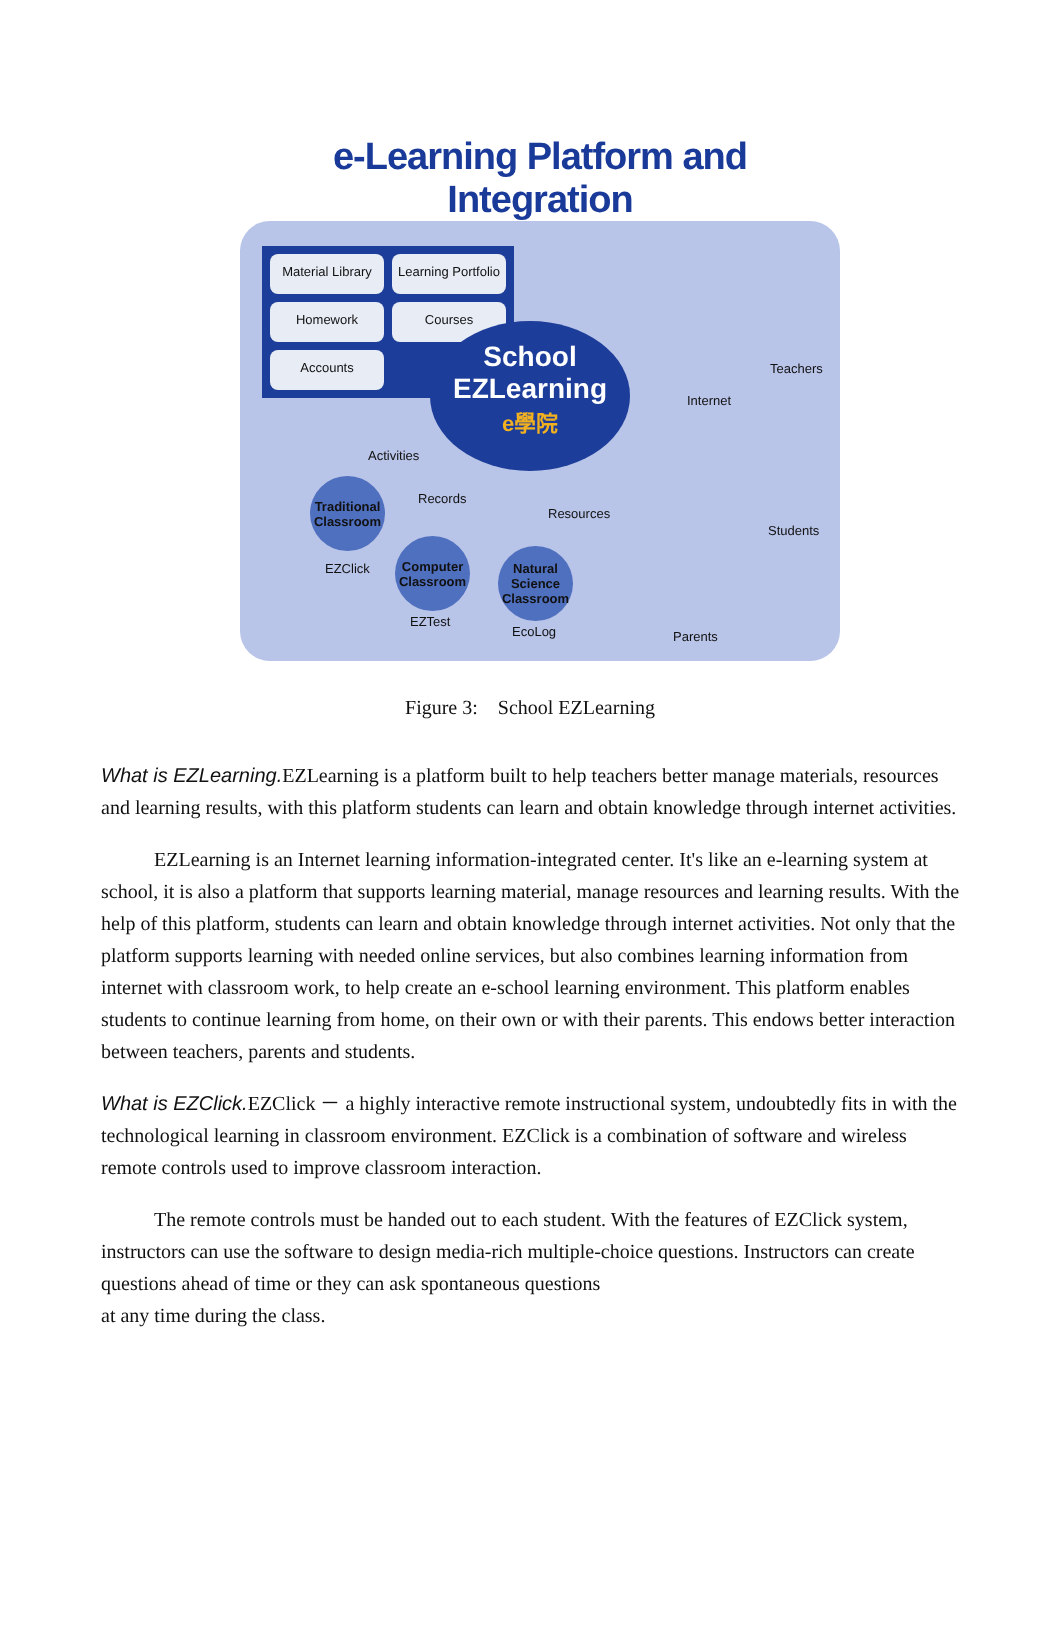e-Learning Platform and Integration
Material Library
Learning Portfolio
Homework
Courses
Accounts
School
EZLearning
e學院
Teachers
Internet
Activities
Records
Resources
Students
Traditional Classroom
EZClick
Computer Classroom
EZTest
Natural Science Classroom
EcoLog Parents
Figure 3: School EZLearning
What is EZLearning. EZLearning is a platform built to help teachers better manage materials, resources and learning results, with this platform students can learn and obtain knowledge through internet activities.
EZLearning is an Internet learning information-integrated center. It's like an e-learning system at school, it is also a platform that supports learning material, manage resources and learning results. With the help of this platform, students can learn and obtain knowledge through internet activities. Not only that the platform supports learning with needed online services, but also combines learning information from internet with classroom work, to help create an e-school learning environment. This platform enables students to continue learning from home, on their own or with their parents. This endows better interaction between teachers, parents and students.
What is EZClick. EZClick － a highly interactive remote instructional system, undoubtedly fits in with the technological learning in classroom environment. EZClick is a combination of software and wireless remote controls used to improve classroom interaction.
The remote controls must be handed out to each student. With the features of EZClick system, instructors can use the software to design media-rich multiple-choice questions. Instructors can create questions ahead of time or they can ask spontaneous questions
at any time during the class.